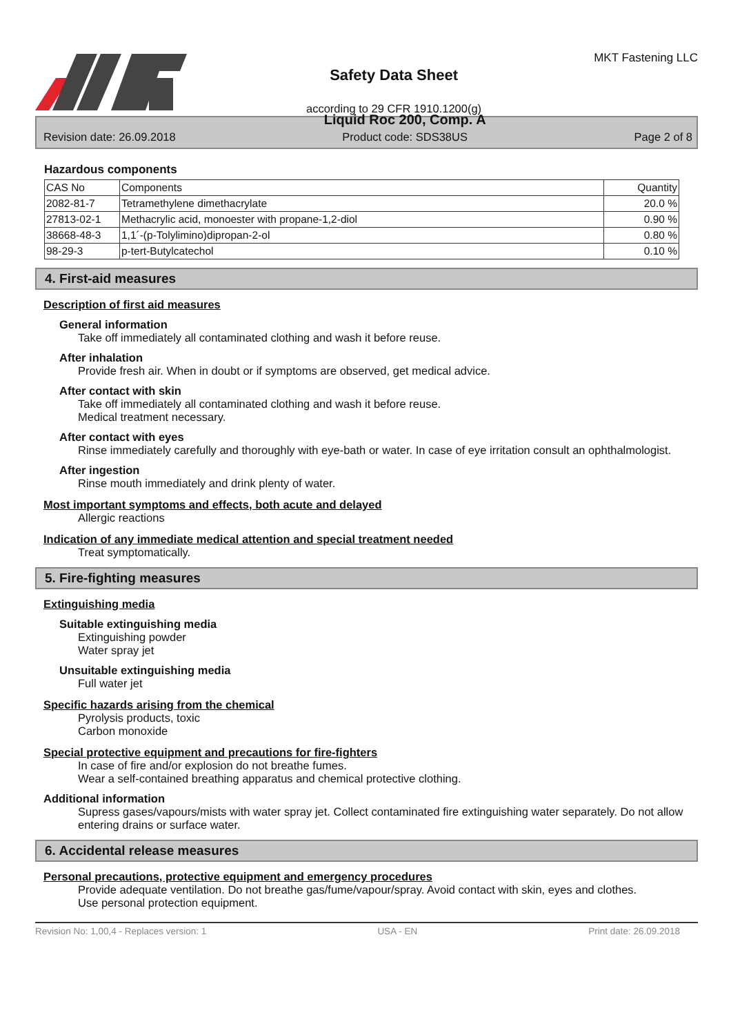Safety Data Sheet
according to 29 CFR 1910.1200(g)
MKT Fastening LLC
Revision date: 26.09.2018 Liquid Roc 200, Comp. A
Product code: SDS38US Page 2 of 8
Hazardous components
| CAS No | Components | Quantity |
| 2082-81-7 | Tetramethylene dimethacrylate | 20.0 % |
| 27813-02-1 | Methacrylic acid, monoester with propane-1,2-diol | 0.90 % |
| 38668-48-3 | 1,1´-(p-Tolylimino)dipropan-2-ol | 0.80 % |
| 98-29-3 | p-tert-Butylcatechol | 0.10 % |
4. First-aid measures
Description of first aid measures
General information
Take off immediately all contaminated clothing and wash it before reuse.
After inhalation
Provide fresh air. When in doubt or if symptoms are observed, get medical advice.
After contact with skin
Take off immediately all contaminated clothing and wash it before reuse.
Medical treatment necessary.
After contact with eyes
Rinse immediately carefully and thoroughly with eye-bath or water. In case of eye irritation consult an ophthalmologist.
After ingestion
Rinse mouth immediately and drink plenty of water.
Most important symptoms and effects, both acute and delayed
Allergic reactions
Indication of any immediate medical attention and special treatment needed
Treat symptomatically.
5. Fire-fighting measures
Extinguishing media
Suitable extinguishing media
Extinguishing powder
Water spray jet
Unsuitable extinguishing media
Full water jet
Specific hazards arising from the chemical
Pyrolysis products, toxic
Carbon monoxide
Special protective equipment and precautions for fire-fighters
In case of fire and/or explosion do not breathe fumes.
Wear a self-contained breathing apparatus and chemical protective clothing.
Additional information
Supress gases/vapours/mists with water spray jet. Collect contaminated fire extinguishing water separately. Do not allow entering drains or surface water.
6. Accidental release measures
Personal precautions, protective equipment and emergency procedures
Provide adequate ventilation. Do not breathe gas/fume/vapour/spray. Avoid contact with skin, eyes and clothes.
Use personal protection equipment.
Revision No: 1,00,4 - Replaces version: 1 USA - EN Print date: 26.09.2018